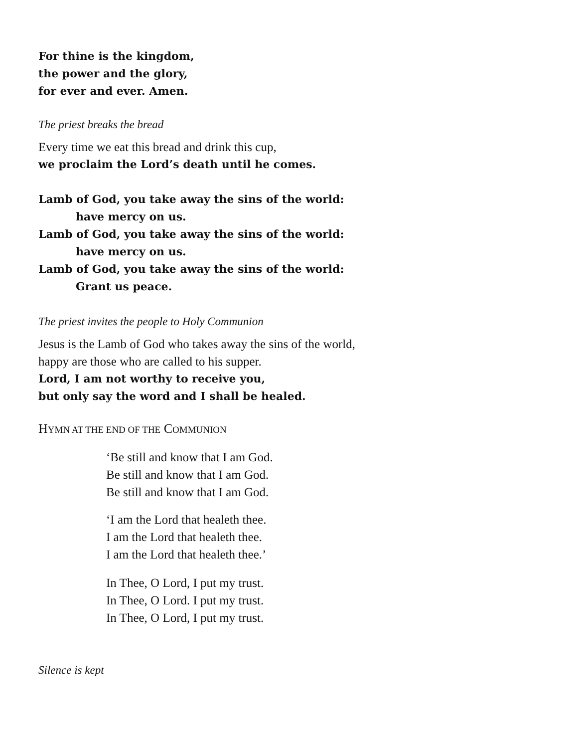For thine is the kingdom,
the power and the glory,
for ever and ever. Amen.
The priest breaks the bread
Every time we eat this bread and drink this cup,
we proclaim the Lord’s death until he comes.
Lamb of God, you take away the sins of the world:
have mercy on us.
Lamb of God, you take away the sins of the world:
have mercy on us.
Lamb of God, you take away the sins of the world:
Grant us peace.
The priest invites the people to Holy Communion
Jesus is the Lamb of God who takes away the sins of the world,
happy are those who are called to his supper.
Lord, I am not worthy to receive you,
but only say the word and I shall be healed.
HYMN AT THE END OF THE COMMUNION
‘Be still and know that I am God.
Be still and know that I am God.
Be still and know that I am God.
‘I am the Lord that healeth thee.
I am the Lord that healeth thee.
I am the Lord that healeth thee.’
In Thee, O Lord, I put my trust.
In Thee, O Lord. I put my trust.
In Thee, O Lord, I put my trust.
Silence is kept